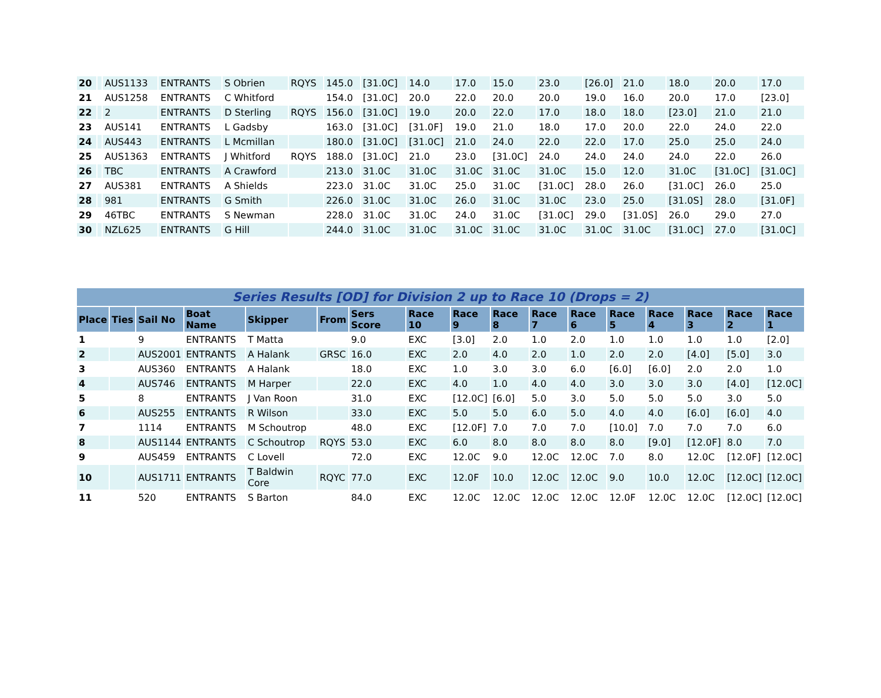| 20 | | AUS1133 | ENTRANTS | S Obrien | RQYS | 145.0 | [31.0C] | 14.0 | 17.0 | 15.0 | 23.0 | [26.0] | 21.0 | 18.0 | 20.0 | 17.0 |
| 21 | | AUS1258 | ENTRANTS | C Whitford | | 154.0 | [31.0C] | 20.0 | 22.0 | 20.0 | 20.0 | 19.0 | 16.0 | 20.0 | 17.0 | [23.0] |
| 22 | | 2 | ENTRANTS | D Sterling | RQYS | 156.0 | [31.0C] | 19.0 | 20.0 | 22.0 | 17.0 | 18.0 | 18.0 | [23.0] | 21.0 | 21.0 |
| 23 | | AUS141 | ENTRANTS | L Gadsby | | 163.0 | [31.0C] | [31.0F] | 19.0 | 21.0 | 18.0 | 17.0 | 20.0 | 22.0 | 24.0 | 22.0 |
| 24 | | AUS443 | ENTRANTS | L Mcmillan | | 180.0 | [31.0C] | [31.0C] | 21.0 | 24.0 | 22.0 | 22.0 | 17.0 | 25.0 | 25.0 | 24.0 |
| 25 | | AUS1363 | ENTRANTS | J Whitford | RQYS | 188.0 | [31.0C] | 21.0 | 23.0 | [31.0C] | 24.0 | 24.0 | 24.0 | 24.0 | 22.0 | 26.0 |
| 26 | | TBC | ENTRANTS | A Crawford | | 213.0 | 31.0C | 31.0C | 31.0C | 31.0C | 31.0C | 15.0 | 12.0 | 31.0C | [31.0C] | [31.0C] |
| 27 | | AUS381 | ENTRANTS | A Shields | | 223.0 | 31.0C | 31.0C | 25.0 | 31.0C | [31.0C] | 28.0 | 26.0 | [31.0C] | 26.0 | 25.0 |
| 28 | | 981 | ENTRANTS | G Smith | | 226.0 | 31.0C | 31.0C | 26.0 | 31.0C | 31.0C | 23.0 | 25.0 | [31.0S] | 28.0 | [31.0F] |
| 29 | | 46TBC | ENTRANTS | S Newman | | 228.0 | 31.0C | 31.0C | 24.0 | 31.0C | [31.0C] | 29.0 | [31.0S] | 26.0 | 29.0 | 27.0 |
| 30 | | NZL625 | ENTRANTS | G Hill | | 244.0 | 31.0C | 31.0C | 31.0C | 31.0C | 31.0C | 31.0C | 31.0C | [31.0C] | 27.0 | [31.0C] |
| Series Results [OD] for Division 2 up to Race 10 (Drops = 2) | | | | | | | | | | | | | | | | |
| Place | Ties | Sail No | Boat Name | Skipper | From | Sers Score | Race 10 | Race 9 | Race 8 | Race 7 | Race 6 | Race 5 | Race 4 | Race 3 | Race 2 | Race 1 |
| 1 | | 9 | ENTRANTS | T Matta | | 9.0 | EXC | [3.0] | 2.0 | 1.0 | 2.0 | 1.0 | 1.0 | 1.0 | 1.0 | [2.0] |
| 2 | | AUS2001 | ENTRANTS | A Halank | GRSC | 16.0 | EXC | 2.0 | 4.0 | 2.0 | 1.0 | 2.0 | 2.0 | [4.0] | [5.0] | 3.0 |
| 3 | | AUS360 | ENTRANTS | A Halank | | 18.0 | EXC | 1.0 | 3.0 | 3.0 | 6.0 | [6.0] | [6.0] | 2.0 | 2.0 | 1.0 |
| 4 | | AUS746 | ENTRANTS | M Harper | | 22.0 | EXC | 4.0 | 1.0 | 4.0 | 4.0 | 3.0 | 3.0 | 3.0 | [4.0] | [12.0C] |
| 5 | | 8 | ENTRANTS | J Van Roon | | 31.0 | EXC | [12.0C] | [6.0] | 5.0 | 3.0 | 5.0 | 5.0 | 5.0 | 3.0 | 5.0 |
| 6 | | AUS255 | ENTRANTS | R Wilson | | 33.0 | EXC | 5.0 | 5.0 | 6.0 | 5.0 | 4.0 | 4.0 | [6.0] | [6.0] | 4.0 |
| 7 | | 1114 | ENTRANTS | M Schoutrop | | 48.0 | EXC | [12.0F] | 7.0 | 7.0 | 7.0 | [10.0] | 7.0 | 7.0 | 7.0 | 6.0 |
| 8 | | AUS1144 | ENTRANTS | C Schoutrop | RQYS | 53.0 | EXC | 6.0 | 8.0 | 8.0 | 8.0 | 8.0 | [9.0] | [12.0F] | 8.0 | 7.0 |
| 9 | | AUS459 | ENTRANTS | C Lovell | | 72.0 | EXC | 12.0C | 9.0 | 12.0C | 12.0C | 7.0 | 8.0 | 12.0C | [12.0F] | [12.0C] |
| 10 | | AUS1711 | ENTRANTS | T Baldwin Core | RQYC | 77.0 | EXC | 12.0F | 10.0 | 12.0C | 12.0C | 9.0 | 10.0 | 12.0C | [12.0C] | [12.0C] |
| 11 | | 520 | ENTRANTS | S Barton | | 84.0 | EXC | 12.0C | 12.0C | 12.0C | 12.0C | 12.0F | 12.0C | 12.0C | [12.0C] | [12.0C] |